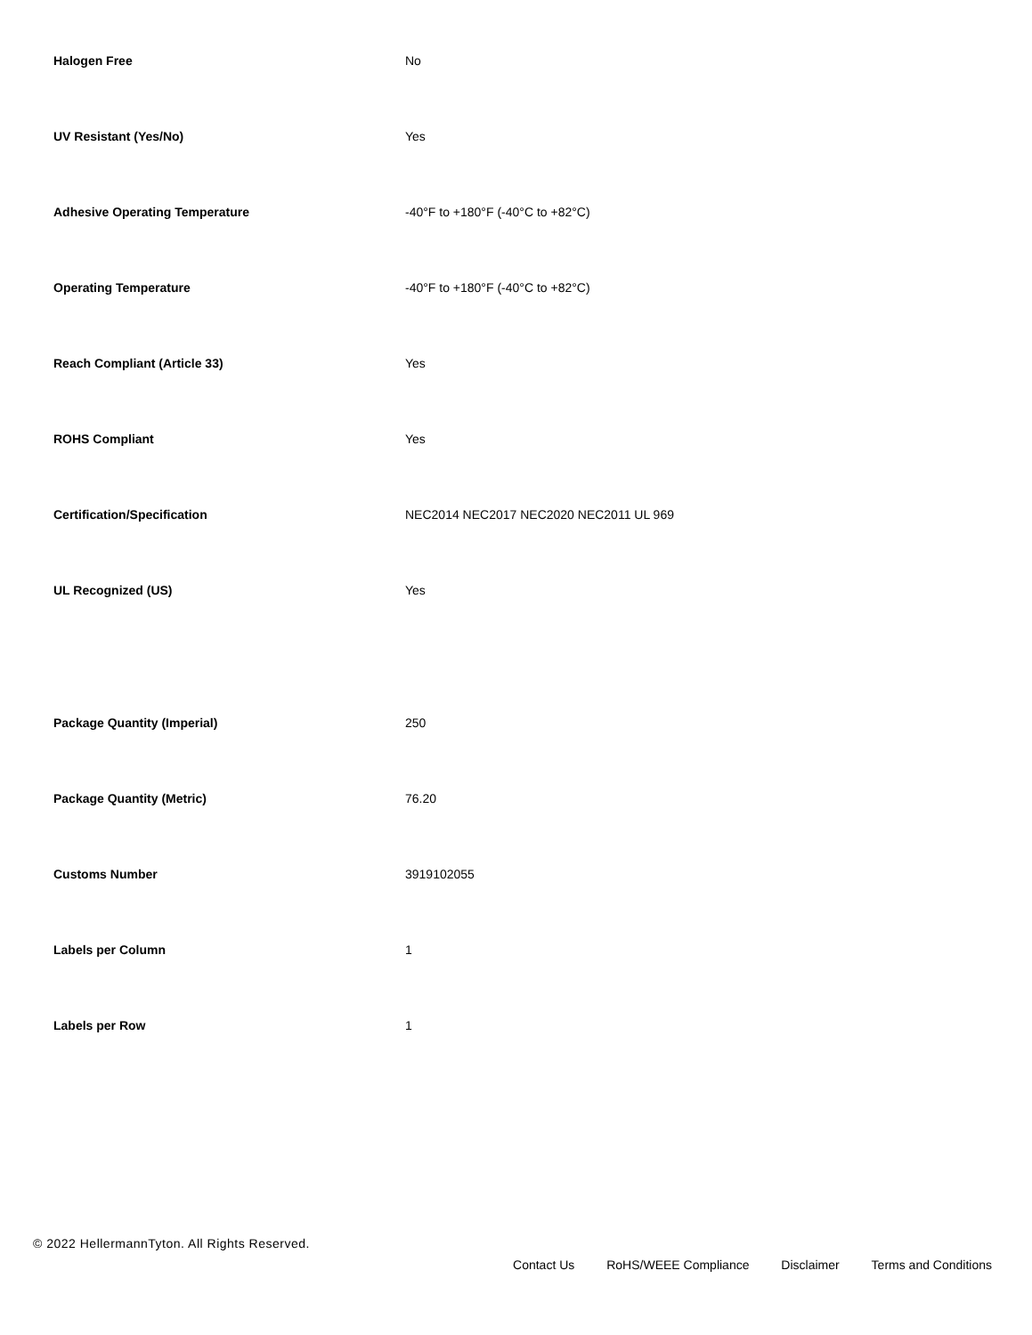| Halogen Free | No |
| UV Resistant (Yes/No) | Yes |
| Adhesive Operating Temperature | -40°F to +180°F (-40°C to +82°C) |
| Operating Temperature | -40°F to +180°F (-40°C to +82°C) |
| Reach Compliant (Article 33) | Yes |
| ROHS Compliant | Yes |
| Certification/Specification | NEC2014 NEC2017 NEC2020 NEC2011 UL 969 |
| UL Recognized (US) | Yes |
| Package Quantity (Imperial) | 250 |
| Package Quantity (Metric) | 76.20 |
| Customs Number | 3919102055 |
| Labels per Column | 1 |
| Labels per Row | 1 |
© 2022 HellermannTyton. All Rights Reserved.
Contact Us RoHS/WEEE Compliance Disclaimer Terms and Conditions